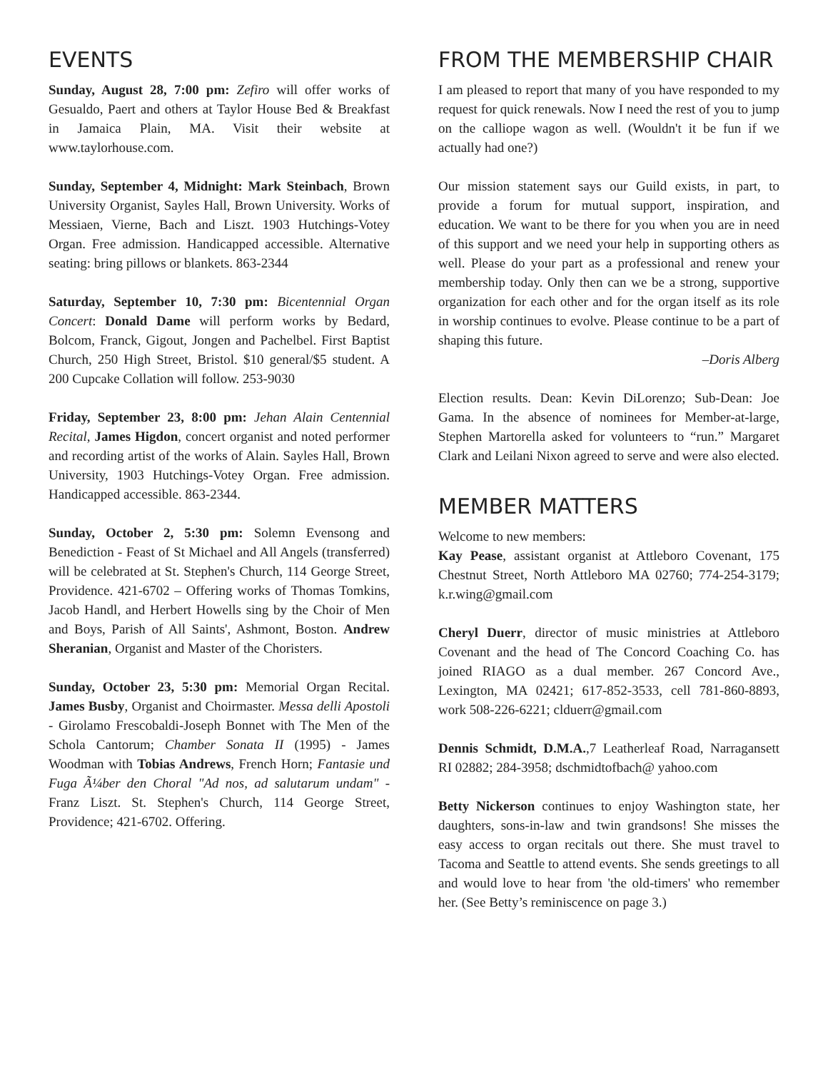EVENTS
Sunday, August 28, 7:00 pm: Zefiro will offer works of Gesualdo, Paert and others at Taylor House Bed & Breakfast in Jamaica Plain, MA. Visit their website at www.taylorhouse.com.
Sunday, September 4, Midnight: Mark Steinbach, Brown University Organist, Sayles Hall, Brown University. Works of Messiaen, Vierne, Bach and Liszt. 1903 Hutchings-Votey Organ. Free admission. Handicapped accessible. Alternative seating: bring pillows or blankets. 863-2344
Saturday, September 10, 7:30 pm: Bicentennial Organ Concert: Donald Dame will perform works by Bedard, Bolcom, Franck, Gigout, Jongen and Pachelbel. First Baptist Church, 250 High Street, Bristol. $10 general/$5 student. A 200 Cupcake Collation will follow. 253-9030
Friday, September 23, 8:00 pm: Jehan Alain Centennial Recital, James Higdon, concert organist and noted performer and recording artist of the works of Alain. Sayles Hall, Brown University, 1903 Hutchings-Votey Organ. Free admission. Handicapped accessible. 863-2344.
Sunday, October 2, 5:30 pm: Solemn Evensong and Benediction - Feast of St Michael and All Angels (transferred) will be celebrated at St. Stephen's Church, 114 George Street, Providence. 421-6702 – Offering works of Thomas Tomkins, Jacob Handl, and Herbert Howells sing by the Choir of Men and Boys, Parish of All Saints', Ashmont, Boston. Andrew Sheranian, Organist and Master of the Choristers.
Sunday, October 23, 5:30 pm: Memorial Organ Recital. James Busby, Organist and Choirmaster. Messa delli Apostoli - Girolamo Frescobaldi-Joseph Bonnet with The Men of the Schola Cantorum; Chamber Sonata II (1995) - James Woodman with Tobias Andrews, French Horn; Fantasie und Fuga Ã¼ber den Choral "Ad nos, ad salutarum undam" - Franz Liszt. St. Stephen's Church, 114 George Street, Providence; 421-6702. Offering.
FROM THE MEMBERSHIP CHAIR
I am pleased to report that many of you have responded to my request for quick renewals. Now I need the rest of you to jump on the calliope wagon as well. (Wouldn't it be fun if we actually had one?)
Our mission statement says our Guild exists, in part, to provide a forum for mutual support, inspiration, and education. We want to be there for you when you are in need of this support and we need your help in supporting others as well. Please do your part as a professional and renew your membership today. Only then can we be a strong, supportive organization for each other and for the organ itself as its role in worship continues to evolve. Please continue to be a part of shaping this future.
–Doris Alberg
Election results. Dean: Kevin DiLorenzo; Sub-Dean: Joe Gama. In the absence of nominees for Member-at-large, Stephen Martorella asked for volunteers to “run.” Margaret Clark and Leilani Nixon agreed to serve and were also elected.
MEMBER MATTERS
Welcome to new members:
Kay Pease, assistant organist at Attleboro Covenant, 175 Chestnut Street, North Attleboro MA 02760; 774-254-3179; k.r.wing@gmail.com
Cheryl Duerr, director of music ministries at Attleboro Covenant and the head of The Concord Coaching Co. has joined RIAGO as a dual member. 267 Concord Ave., Lexington, MA 02421; 617-852-3533, cell 781-860-8893, work 508-226-6221; clduerr@gmail.com
Dennis Schmidt, D.M.A.,7 Leatherleaf Road, Narragansett RI 02882; 284-3958; dschmidtofbach@ yahoo.com
Betty Nickerson continues to enjoy Washington state, her daughters, sons-in-law and twin grandsons! She misses the easy access to organ recitals out there. She must travel to Tacoma and Seattle to attend events. She sends greetings to all and would love to hear from 'the old-timers' who remember her. (See Betty’s reminiscence on page 3.)